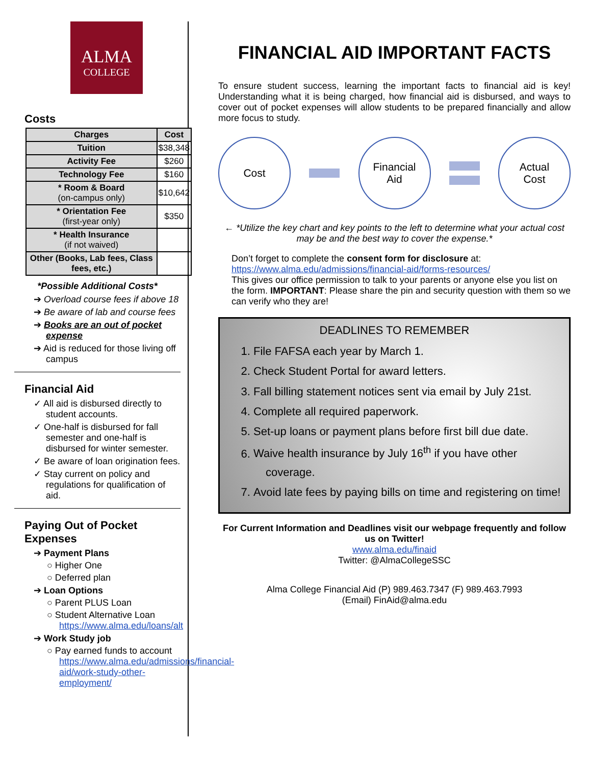ALMA
COLLEGE
Costs
| Charges | Cost |
| --- | --- |
| Tuition | $38,348 |
| Activity Fee | $260 |
| Technology Fee | $160 |
| * Room & Board (on-campus only) | $10,642 |
| * Orientation Fee (first-year only) | $350 |
| * Health Insurance (if not waived) | |
| Other (Books, Lab fees, Class fees, etc.) | |
*Possible Additional Costs*
➔ Overload course fees if above 18
➔ Be aware of lab and course fees
➔ Books are an out of pocket expense
➔ Aid is reduced for those living off campus
Financial Aid
✓ All aid is disbursed directly to student accounts.
✓ One-half is disbursed for fall semester and one-half is disbursed for winter semester.
✓ Be aware of loan origination fees.
✓ Stay current on policy and regulations for qualification of aid.
Paying Out of Pocket Expenses
➔ Payment Plans
○ Higher One
○ Deferred plan
➔ Loan Options
○ Parent PLUS Loan
○ Student Alternative Loan
https://www.alma.edu/loans/alt
➔ Work Study job
○ Pay earned funds to account
https://www.alma.edu/admissions/financial-aid/work-study-other-employment/
FINANCIAL AID IMPORTANT FACTS
To ensure student success, learning the important facts to financial aid is key! Understanding what it is being charged, how financial aid is disbursed, and ways to cover out of pocket expenses will allow students to be prepared financially and allow more focus to study.
Cost
Financial
Aid
Actual
Cost
← *Utilize the key chart and key points to the left to determine what your actual cost may be and the best way to cover the expense.*
Don’t forget to complete the consent form for disclosure at:
https://www.alma.edu/admissions/financial-aid/forms-resources/
This gives our office permission to talk to your parents or anyone else you list on the form. IMPORTANT: Please share the pin and security question with them so we can verify who they are!
DEADLINES TO REMEMBER
1. File FAFSA each year by March 1.
2. Check Student Portal for award letters.
3. Fall billing statement notices sent via email by July 21st.
4. Complete all required paperwork.
5. Set-up loans or payment plans before first bill due date.
6. Waive health insurance by July 16<sup>th</sup> if you have other coverage.
7. Avoid late fees by paying bills on time and registering on time!
For Current Information and Deadlines visit our webpage frequently and follow us on Twitter!
www.alma.edu/finaid
Twitter: @AlmaCollegeSSC
Alma College Financial Aid (P) 989.463.7347 (F) 989.463.7993
(Email) FinAid@alma.edu